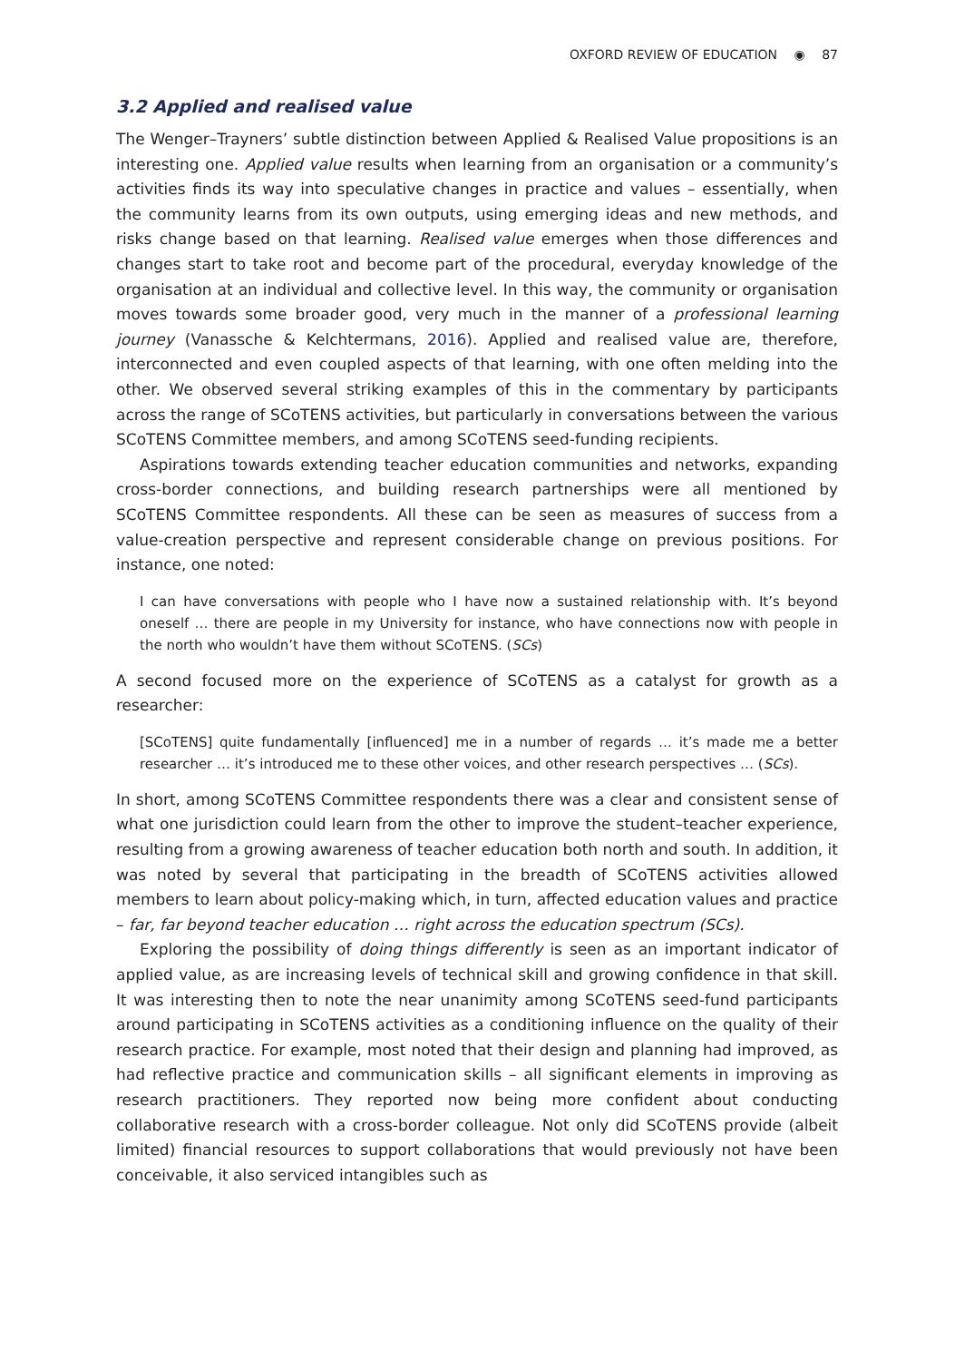OXFORD REVIEW OF EDUCATION ◉ 87
3.2 Applied and realised value
The Wenger–Trayners’ subtle distinction between Applied & Realised Value propositions is an interesting one. Applied value results when learning from an organisation or a community’s activities finds its way into speculative changes in practice and values – essentially, when the community learns from its own outputs, using emerging ideas and new methods, and risks change based on that learning. Realised value emerges when those differences and changes start to take root and become part of the procedural, everyday knowledge of the organisation at an individual and collective level. In this way, the community or organisation moves towards some broader good, very much in the manner of a professional learning journey (Vanassche & Kelchtermans, 2016). Applied and realised value are, therefore, interconnected and even coupled aspects of that learning, with one often melding into the other. We observed several striking examples of this in the commentary by participants across the range of SCoTENS activities, but particularly in conversations between the various SCoTENS Committee members, and among SCoTENS seed-funding recipients.
Aspirations towards extending teacher education communities and networks, expanding cross-border connections, and building research partnerships were all mentioned by SCoTENS Committee respondents. All these can be seen as measures of success from a value-creation perspective and represent considerable change on previous positions. For instance, one noted:
I can have conversations with people who I have now a sustained relationship with. It’s beyond oneself … there are people in my University for instance, who have connections now with people in the north who wouldn’t have them without SCoTENS. (SCs)
A second focused more on the experience of SCoTENS as a catalyst for growth as a researcher:
[SCoTENS] quite fundamentally [influenced] me in a number of regards … it’s made me a better researcher … it’s introduced me to these other voices, and other research perspectives … (SCs).
In short, among SCoTENS Committee respondents there was a clear and consistent sense of what one jurisdiction could learn from the other to improve the student–teacher experience, resulting from a growing awareness of teacher education both north and south. In addition, it was noted by several that participating in the breadth of SCoTENS activities allowed members to learn about policy-making which, in turn, affected education values and practice – far, far beyond teacher education … right across the education spectrum (SCs).
Exploring the possibility of doing things differently is seen as an important indicator of applied value, as are increasing levels of technical skill and growing confidence in that skill. It was interesting then to note the near unanimity among SCoTENS seed-fund participants around participating in SCoTENS activities as a conditioning influence on the quality of their research practice. For example, most noted that their design and planning had improved, as had reflective practice and communication skills – all significant elements in improving as research practitioners. They reported now being more confident about conducting collaborative research with a cross-border colleague. Not only did SCoTENS provide (albeit limited) financial resources to support collaborations that would previously not have been conceivable, it also serviced intangibles such as